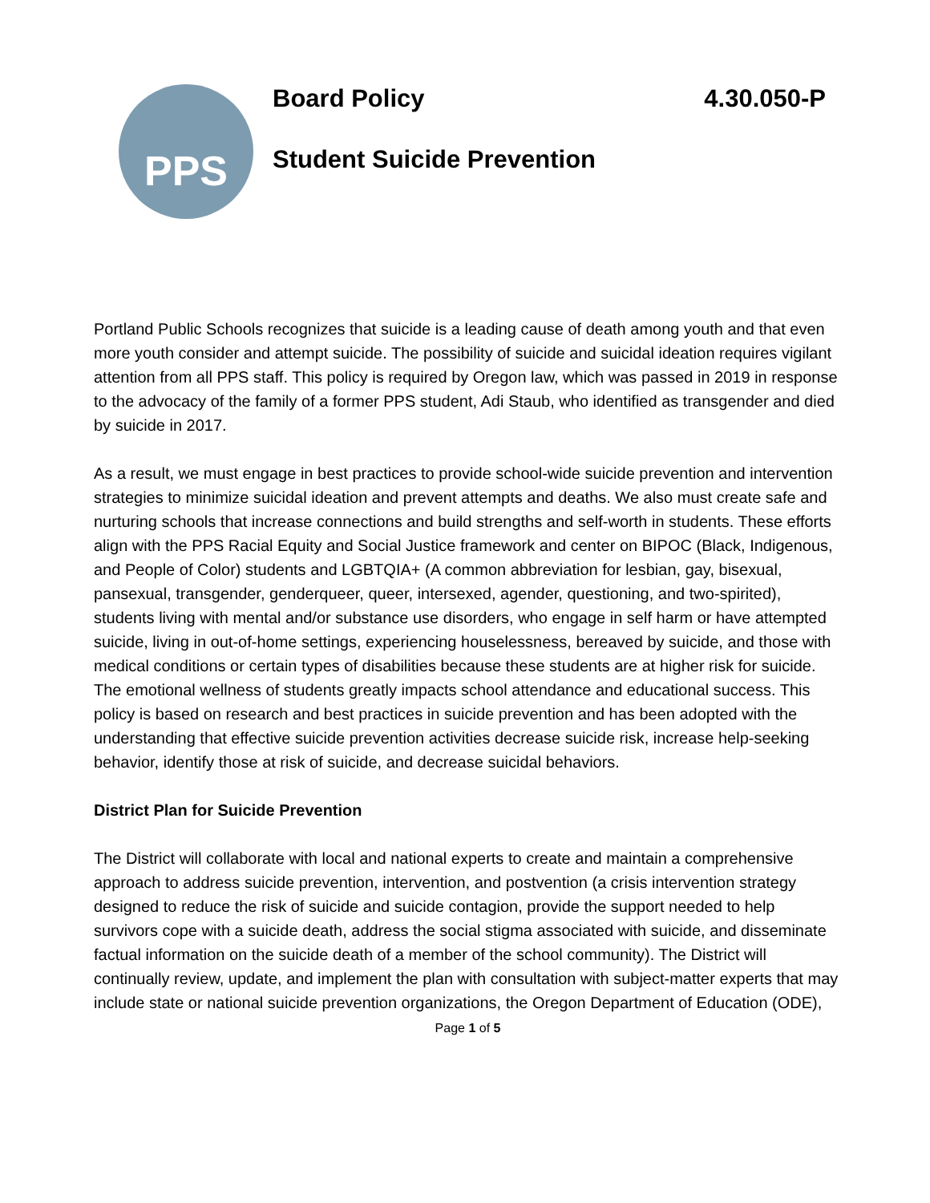PPS
Board Policy 4.30.050-P
Student Suicide Prevention
Portland Public Schools recognizes that suicide is a leading cause of death among youth and that even more youth consider and attempt suicide. The possibility of suicide and suicidal ideation requires vigilant attention from all PPS staff. This policy is required by Oregon law, which was passed in 2019 in response to the advocacy of the family of a former PPS student, Adi Staub, who identified as transgender and died by suicide in 2017.
As a result, we must engage in best practices to provide school-wide suicide prevention and intervention strategies to minimize suicidal ideation and prevent attempts and deaths. We also must create safe and nurturing schools that increase connections and build strengths and self-worth in students. These efforts align with the PPS Racial Equity and Social Justice framework and center on BIPOC (Black, Indigenous, and People of Color) students and LGBTQIA+ (A common abbreviation for lesbian, gay, bisexual, pansexual, transgender, genderqueer, queer, intersexed, agender, questioning, and two-spirited), students living with mental and/or substance use disorders, who engage in self harm or have attempted suicide, living in out-of-home settings, experiencing houselessness, bereaved by suicide, and those with medical conditions or certain types of disabilities because these students are at higher risk for suicide. The emotional wellness of students greatly impacts school attendance and educational success. This policy is based on research and best practices in suicide prevention and has been adopted with the understanding that effective suicide prevention activities decrease suicide risk, increase help-seeking behavior, identify those at risk of suicide, and decrease suicidal behaviors.
District Plan for Suicide Prevention
The District will collaborate with local and national experts to create and maintain a comprehensive approach to address suicide prevention, intervention, and postvention (a crisis intervention strategy designed to reduce the risk of suicide and suicide contagion, provide the support needed to help survivors cope with a suicide death, address the social stigma associated with suicide, and disseminate factual information on the suicide death of a member of the school community). The District will continually review, update, and implement the plan with consultation with subject-matter experts that may include state or national suicide prevention organizations, the Oregon Department of Education (ODE),
Page 1 of 5